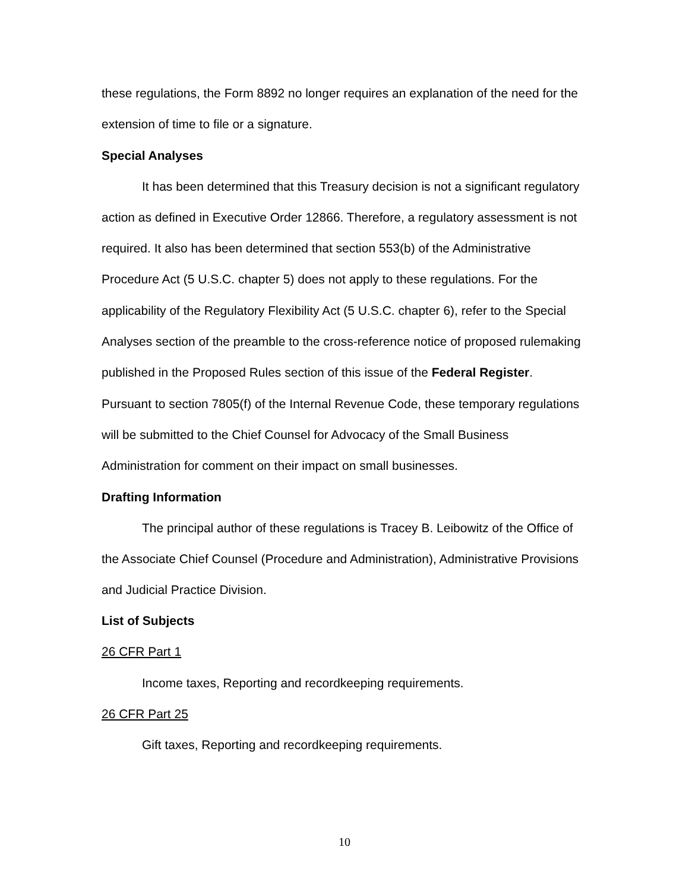these regulations, the Form 8892 no longer requires an explanation of the need for the extension of time to file or a signature.
Special Analyses
It has been determined that this Treasury decision is not a significant regulatory action as defined in Executive Order 12866. Therefore, a regulatory assessment is not required. It also has been determined that section 553(b) of the Administrative Procedure Act (5 U.S.C. chapter 5) does not apply to these regulations. For the applicability of the Regulatory Flexibility Act (5 U.S.C. chapter 6), refer to the Special Analyses section of the preamble to the cross-reference notice of proposed rulemaking published in the Proposed Rules section of this issue of the Federal Register. Pursuant to section 7805(f) of the Internal Revenue Code, these temporary regulations will be submitted to the Chief Counsel for Advocacy of the Small Business Administration for comment on their impact on small businesses.
Drafting Information
The principal author of these regulations is Tracey B. Leibowitz of the Office of the Associate Chief Counsel (Procedure and Administration), Administrative Provisions and Judicial Practice Division.
List of Subjects
26 CFR Part 1
Income taxes, Reporting and recordkeeping requirements.
26 CFR Part 25
Gift taxes, Reporting and recordkeeping requirements.
10